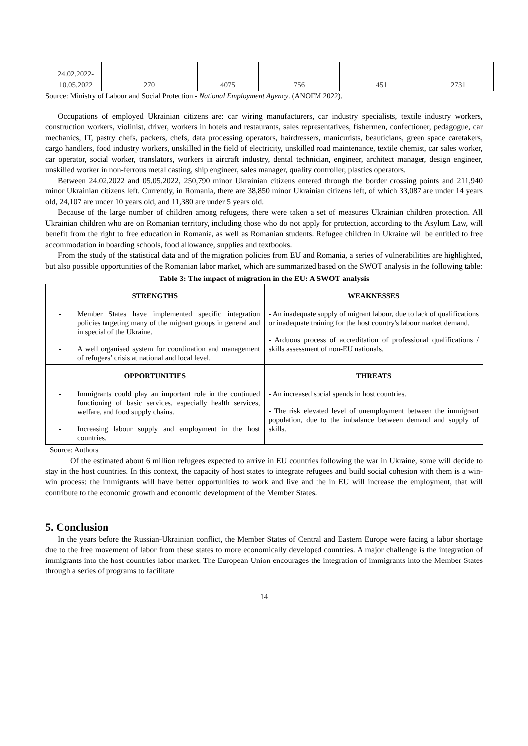| 24.02.2022- 10.05.2022 | 270 | 4075 | 756 | 451 | 2731 |
Source: Ministry of Labour and Social Protection - National Employment Agency. (ANOFM 2022).
Occupations of employed Ukrainian citizens are: car wiring manufacturers, car industry specialists, textile industry workers, construction workers, violinist, driver, workers in hotels and restaurants, sales representatives, fishermen, confectioner, pedagogue, car mechanics, IT, pastry chefs, packers, chefs, data processing operators, hairdressers, manicurists, beauticians, green space caretakers, cargo handlers, food industry workers, unskilled in the field of electricity, unskilled road maintenance, textile chemist, car sales worker, car operator, social worker, translators, workers in aircraft industry, dental technician, engineer, architect manager, design engineer, unskilled worker in non-ferrous metal casting, ship engineer, sales manager, quality controller, plastics operators.
Between 24.02.2022 and 05.05.2022, 250,790 minor Ukrainian citizens entered through the border crossing points and 211,940 minor Ukrainian citizens left. Currently, in Romania, there are 38,850 minor Ukrainian citizens left, of which 33,087 are under 14 years old, 24,107 are under 10 years old, and 11,380 are under 5 years old.
Because of the large number of children among refugees, there were taken a set of measures Ukrainian children protection. All Ukrainian children who are on Romanian territory, including those who do not apply for protection, according to the Asylum Law, will benefit from the right to free education in Romania, as well as Romanian students. Refugee children in Ukraine will be entitled to free accommodation in boarding schools, food allowance, supplies and textbooks.
From the study of the statistical data and of the migration policies from EU and Romania, a series of vulnerabilities are highlighted, but also possible opportunities of the Romanian labor market, which are summarized based on the SWOT analysis in the following table:
Table 3: The impact of migration in the EU: A SWOT analysis
| STRENGTHS - Member States have implemented specific integration policies targeting many of the migrant groups in general and in special of the Ukraine. - A well organised system for coordination and management of refugees’ crisis at national and local level. | WEAKNESSES - An inadequate supply of migrant labour, due to lack of qualifications or inadequate training for the host country's labour market demand. - Arduous process of accreditation of professional qualifications / skills assessment of non-EU nationals. |
| OPPORTUNITIES - Immigrants could play an important role in the continued functioning of basic services, especially health services, welfare, and food supply chains. - Increasing labour supply and employment in the host countries. | THREATS - An increased social spends in host countries. - The risk elevated level of unemployment between the immigrant population, due to the imbalance between demand and supply of skills. |
Source: Authors
Of the estimated about 6 million refugees expected to arrive in EU countries following the war in Ukraine, some will decide to stay in the host countries. In this context, the capacity of host states to integrate refugees and build social cohesion with them is a win-win process: the immigrants will have better opportunities to work and live and the in EU will increase the employment, that will contribute to the economic growth and economic development of the Member States.
5. Conclusion
In the years before the Russian-Ukrainian conflict, the Member States of Central and Eastern Europe were facing a labor shortage due to the free movement of labor from these states to more economically developed countries. A major challenge is the integration of immigrants into the host countries labor market. The European Union encourages the integration of immigrants into the Member States through a series of programs to facilitate
14